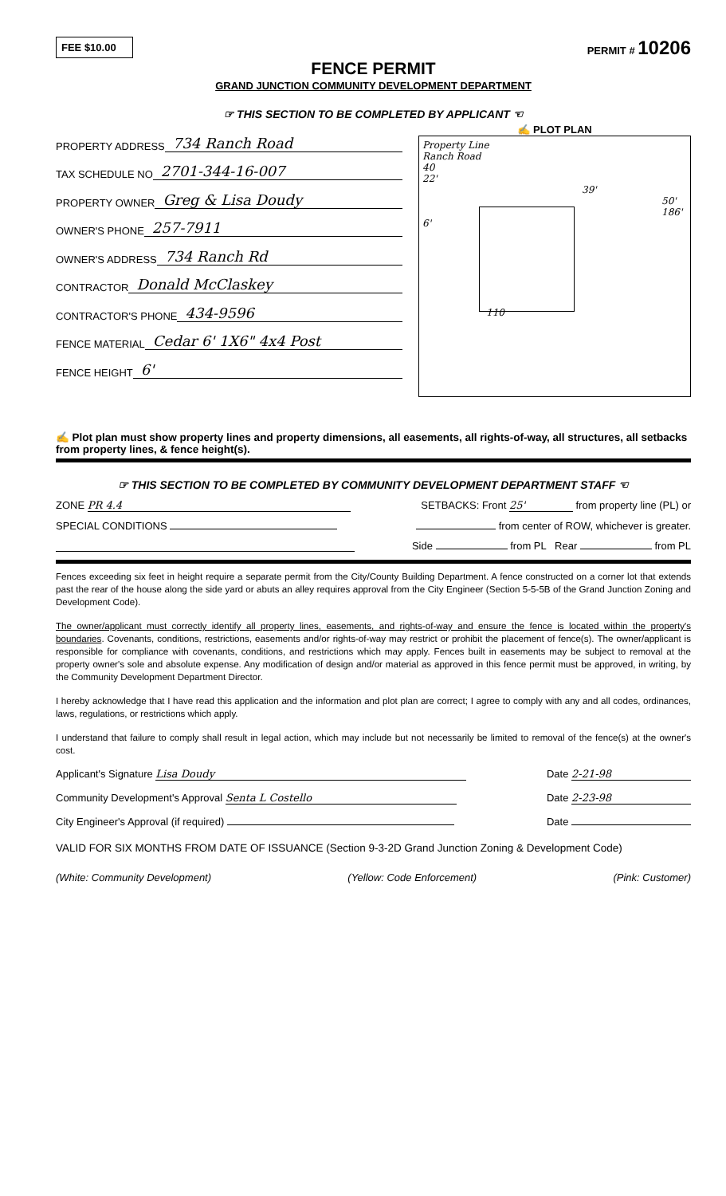FEE $10.00
PERMIT # 10206
FENCE PERMIT
GRAND JUNCTION COMMUNITY DEVELOPMENT DEPARTMENT
☞ THIS SECTION TO BE COMPLETED BY APPLICANT ☜
PROPERTY ADDRESS 734 Ranch Road
TAX SCHEDULE NO 2701-344-16-007
PROPERTY OWNER Greg & Lisa Doudy
OWNER'S PHONE 257-7911
OWNER'S ADDRESS 734 Ranch Rd
CONTRACTOR Donald McClaskey
CONTRACTOR'S PHONE 434-9596
FENCE MATERIAL Cedar 6' 1X6" 4x4 Post
FENCE HEIGHT 6'
✍ PLOT PLAN
Property Line
Ranch Road
40
22'
39'
50'
186'
6'
110
✍ Plot plan must show property lines and property dimensions, all easements, all rights-of-way, all structures, all setbacks from property lines, & fence height(s).
☞ THIS SECTION TO BE COMPLETED BY COMMUNITY DEVELOPMENT DEPARTMENT STAFF ☜
ZONE PR 4.4 SETBACKS: Front 25' from property line (PL) or
SPECIAL CONDITIONS from center of ROW, whichever is greater.
Side from PL Rear from PL
Fences exceeding six feet in height require a separate permit from the City/County Building Department. A fence constructed on a corner lot that extends past the rear of the house along the side yard or abuts an alley requires approval from the City Engineer (Section 5-5-5B of the Grand Junction Zoning and Development Code).
The owner/applicant must correctly identify all property lines, easements, and rights-of-way and ensure the fence is located within the property's boundaries. Covenants, conditions, restrictions, easements and/or rights-of-way may restrict or prohibit the placement of fence(s). The owner/applicant is responsible for compliance with covenants, conditions, and restrictions which may apply. Fences built in easements may be subject to removal at the property owner's sole and absolute expense. Any modification of design and/or material as approved in this fence permit must be approved, in writing, by the Community Development Department Director.
I hereby acknowledge that I have read this application and the information and plot plan are correct; I agree to comply with any and all codes, ordinances, laws, regulations, or restrictions which apply.
I understand that failure to comply shall result in legal action, which may include but not necessarily be limited to removal of the fence(s) at the owner's cost.
Applicant's Signature Lisa Doudy Date 2-21-98
Community Development's Approval Senta L Costello Date 2-23-98
City Engineer's Approval (if required) Date
VALID FOR SIX MONTHS FROM DATE OF ISSUANCE (Section 9-3-2D Grand Junction Zoning & Development Code)
(White: Community Development) (Yellow: Code Enforcement) (Pink: Customer)